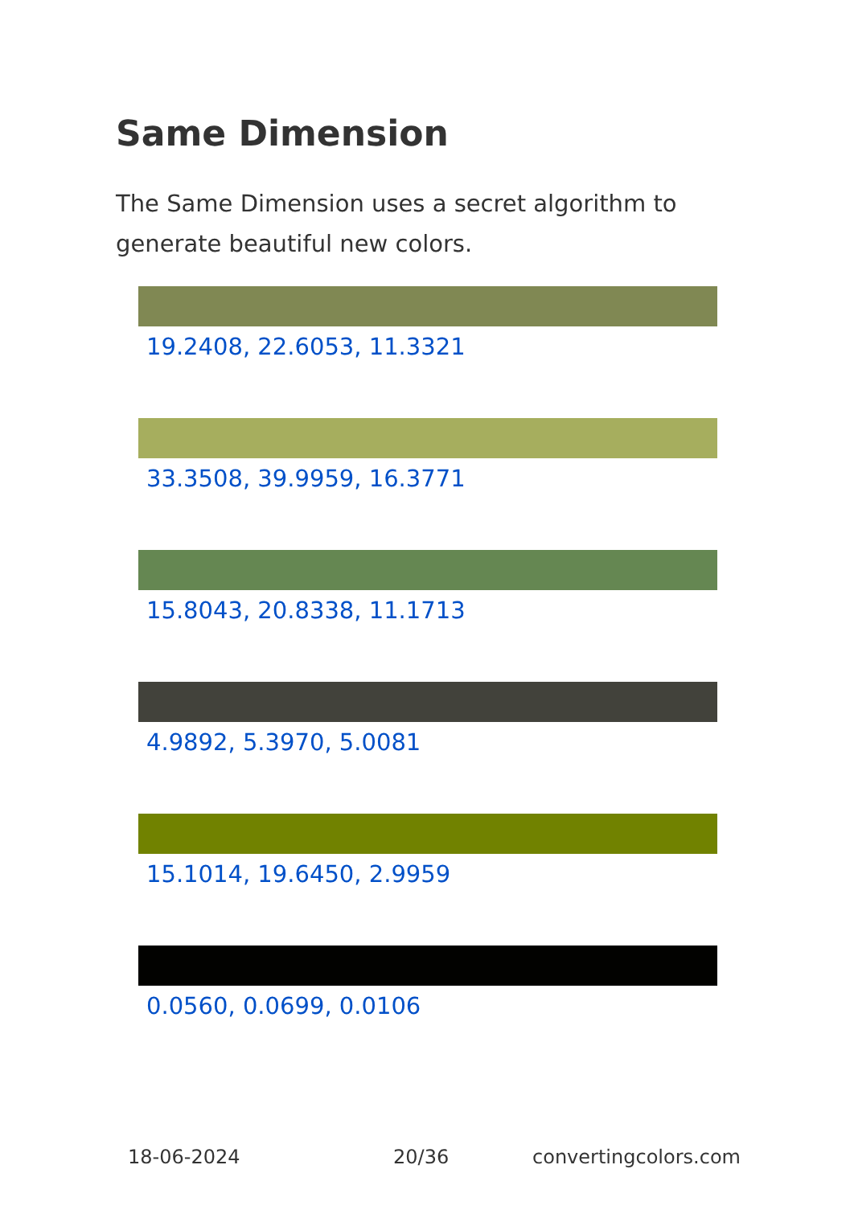Same Dimension
The Same Dimension uses a secret algorithm to generate beautiful new colors.
19.2408, 22.6053, 11.3321
33.3508, 39.9959, 16.3771
15.8043, 20.8338, 11.1713
4.9892, 5.3970, 5.0081
15.1014, 19.6450, 2.9959
0.0560, 0.0699, 0.0106
18-06-2024 20/36 convertingcolors.com